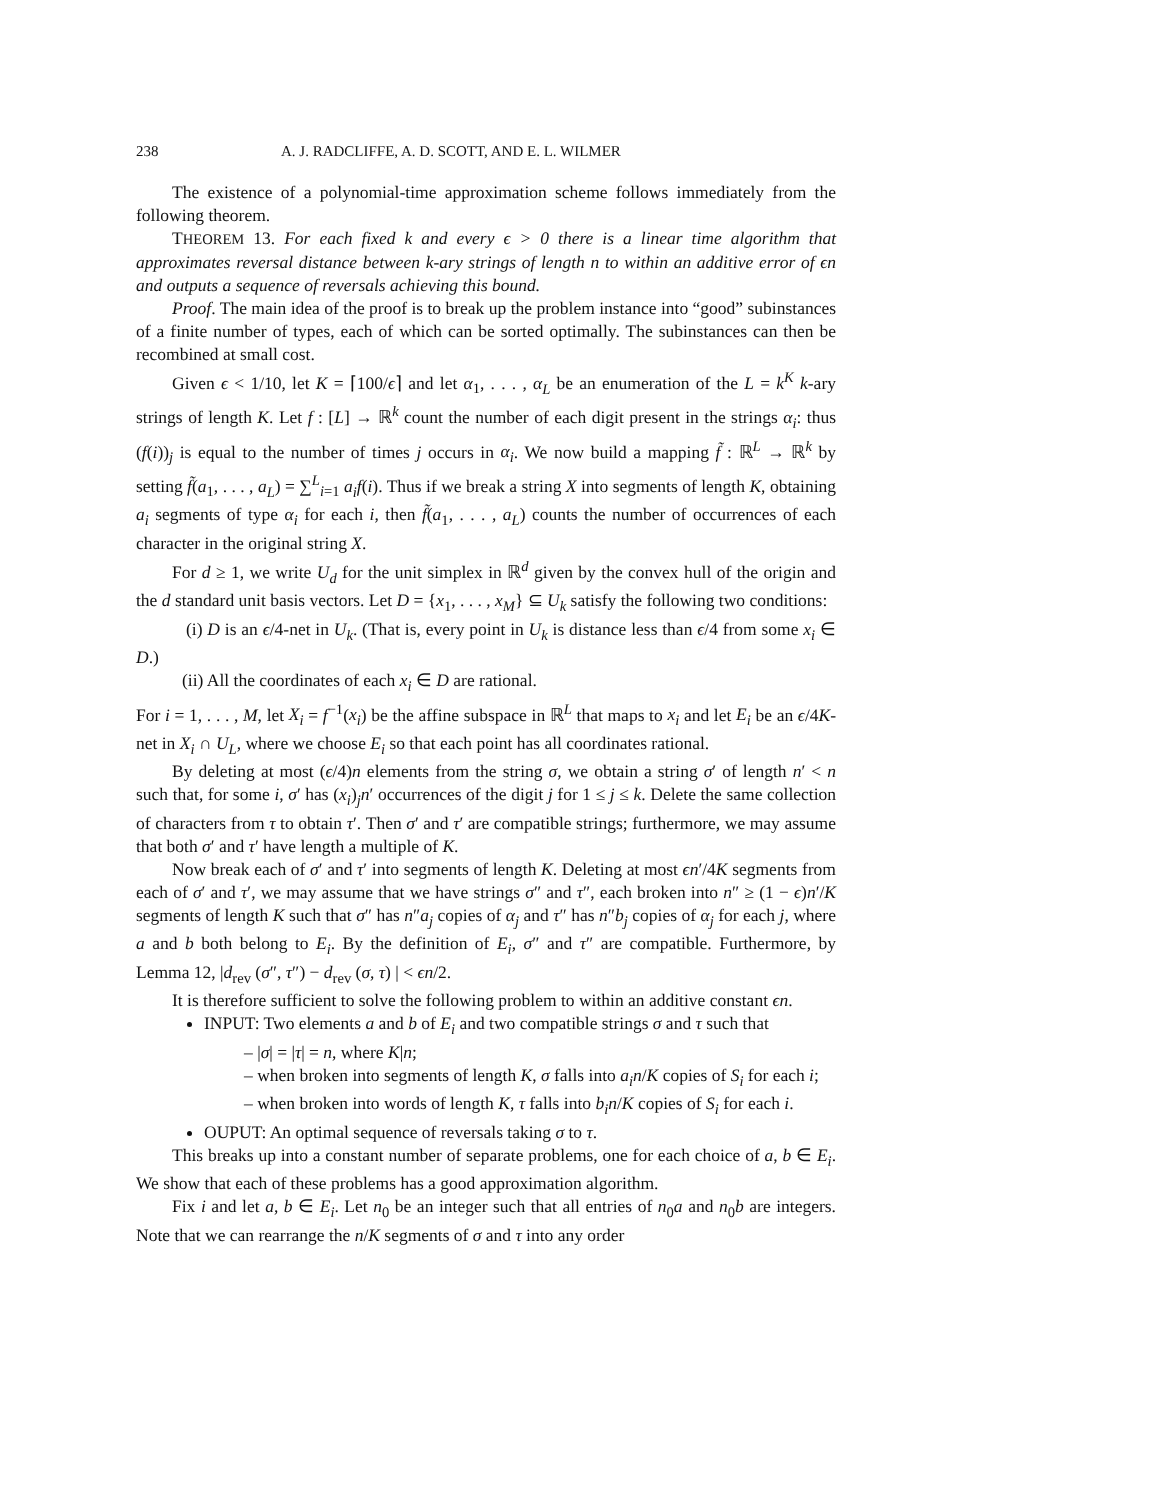238 A. J. RADCLIFFE, A. D. SCOTT, AND E. L. WILMER
The existence of a polynomial-time approximation scheme follows immediately from the following theorem.
THEOREM 13. For each fixed k and every ϵ > 0 there is a linear time algorithm that approximates reversal distance between k-ary strings of length n to within an additive error of ϵn and outputs a sequence of reversals achieving this bound.
Proof. The main idea of the proof is to break up the problem instance into “good” subinstances of a finite number of types, each of which can be sorted optimally. The subinstances can then be recombined at small cost.
Given ϵ < 1/10, let K = ⌈100/ϵ⌉ and let α<sub>1</sub>, . . . , α<sub>L</sub> be an enumeration of the L = k<sup>K</sup> k-ary strings of length K. Let f : [L] → ℝ<sup>k</sup> count the number of each digit present in the strings α<sub>i</sub>: thus (f(i))<sub>j</sub> is equal to the number of times j occurs in α<sub>i</sub>. We now build a mapping f̃ : ℝ<sup>L</sup> → ℝ<sup>k</sup> by setting f̃(a<sub>1</sub>, . . . , a<sub>L</sub>) = ∑<sup>L</sup><sub>i=1</sub> a<sub>i</sub>f(i). Thus if we break a string X into segments of length K, obtaining a<sub>i</sub> segments of type α<sub>i</sub> for each i, then f̃(a<sub>1</sub>, . . . , a<sub>L</sub>) counts the number of occurrences of each character in the original string X.
For d ≥ 1, we write U<sub>d</sub> for the unit simplex in ℝ<sup>d</sup> given by the convex hull of the origin and the d standard unit basis vectors. Let D = {x<sub>1</sub>, . . . , x<sub>M</sub>} ⊆ U<sub>k</sub> satisfy the following two conditions:
(i) D is an ϵ/4-net in U<sub>k</sub>. (That is, every point in U<sub>k</sub> is distance less than ϵ/4 from some x<sub>i</sub> ∈ D.)
(ii) All the coordinates of each x<sub>i</sub> ∈ D are rational.
For i = 1, . . . , M, let X<sub>i</sub> = f<sup>−1</sup>(x<sub>i</sub>) be the affine subspace in ℝ<sup>L</sup> that maps to x<sub>i</sub> and let E<sub>i</sub> be an ϵ/4K-net in X<sub>i</sub> ∩ U<sub>L</sub>, where we choose E<sub>i</sub> so that each point has all coordinates rational.
By deleting at most (ϵ/4)n elements from the string σ, we obtain a string σ′ of length n′ < n such that, for some i, σ′ has (x<sub>i</sub>)<sub>j</sub>n′ occurrences of the digit j for 1 ≤ j ≤ k. Delete the same collection of characters from τ to obtain τ′. Then σ′ and τ′ are compatible strings; furthermore, we may assume that both σ′ and τ′ have length a multiple of K.
Now break each of σ′ and τ′ into segments of length K. Deleting at most ϵn′/4K segments from each of σ′ and τ′, we may assume that we have strings σ″ and τ″, each broken into n″ ≥ (1 − ϵ)n′/K segments of length K such that σ″ has n″a<sub>j</sub> copies of α<sub>j</sub> and τ″ has n″b<sub>j</sub> copies of α<sub>j</sub> for each j, where a and b both belong to E<sub>i</sub>. By the definition of E<sub>i</sub>, σ″ and τ″ are compatible. Furthermore, by Lemma 12, |d<sub>rev</sub> (σ″, τ″) − d<sub>rev</sub> (σ, τ) | < ϵn/2.
It is therefore sufficient to solve the following problem to within an additive constant ϵn.
INPUT: Two elements a and b of E<sub>i</sub> and two compatible strings σ and τ such that
– |σ| = |τ| = n, where K|n;
– when broken into segments of length K, σ falls into a<sub>i</sub>n/K copies of S<sub>i</sub> for each i;
– when broken into words of length K, τ falls into b<sub>i</sub>n/K copies of S<sub>i</sub> for each i.
OUPUT: An optimal sequence of reversals taking σ to τ.
This breaks up into a constant number of separate problems, one for each choice of a, b ∈ E<sub>i</sub>. We show that each of these problems has a good approximation algorithm.
Fix i and let a, b ∈ E<sub>i</sub>. Let n<sub>0</sub> be an integer such that all entries of n<sub>0</sub>a and n<sub>0</sub>b are integers. Note that we can rearrange the n/K segments of σ and τ into any order